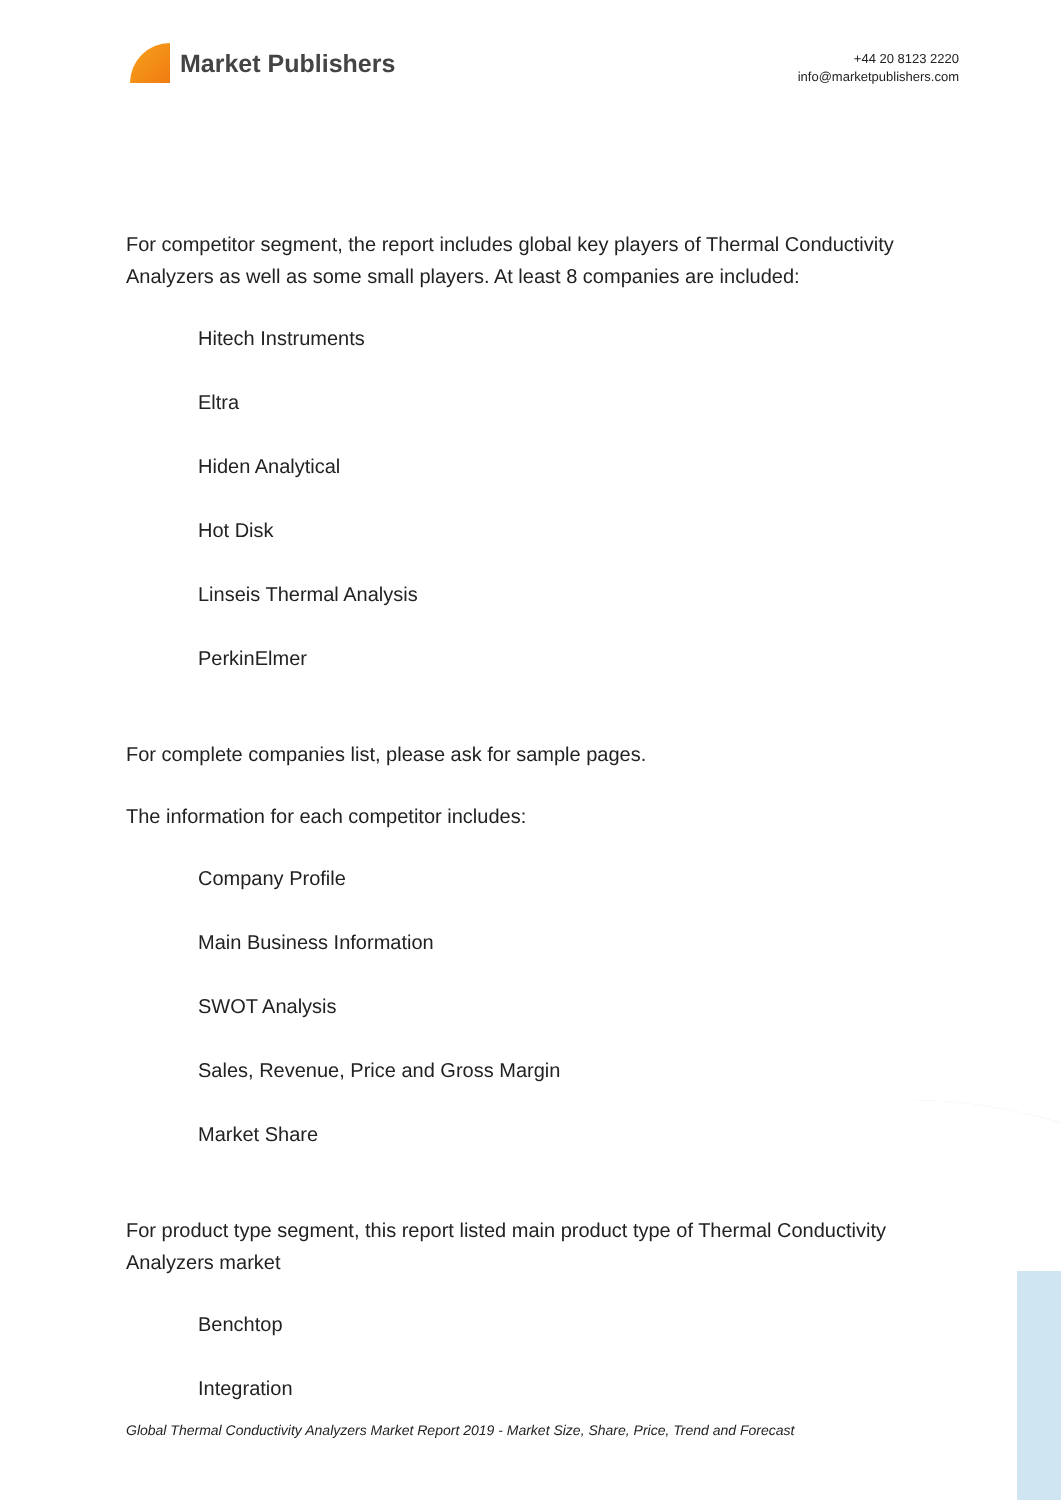Market Publishers
+44 20 8123 2220
info@marketpublishers.com
For competitor segment, the report includes global key players of Thermal Conductivity Analyzers as well as some small players. At least 8 companies are included:
Hitech Instruments
Eltra
Hiden Analytical
Hot Disk
Linseis Thermal Analysis
PerkinElmer
For complete companies list, please ask for sample pages.
The information for each competitor includes:
Company Profile
Main Business Information
SWOT Analysis
Sales, Revenue, Price and Gross Margin
Market Share
For product type segment, this report listed main product type of Thermal Conductivity Analyzers market
Benchtop
Integration
Global Thermal Conductivity Analyzers Market Report 2019 - Market Size, Share, Price, Trend and Forecast